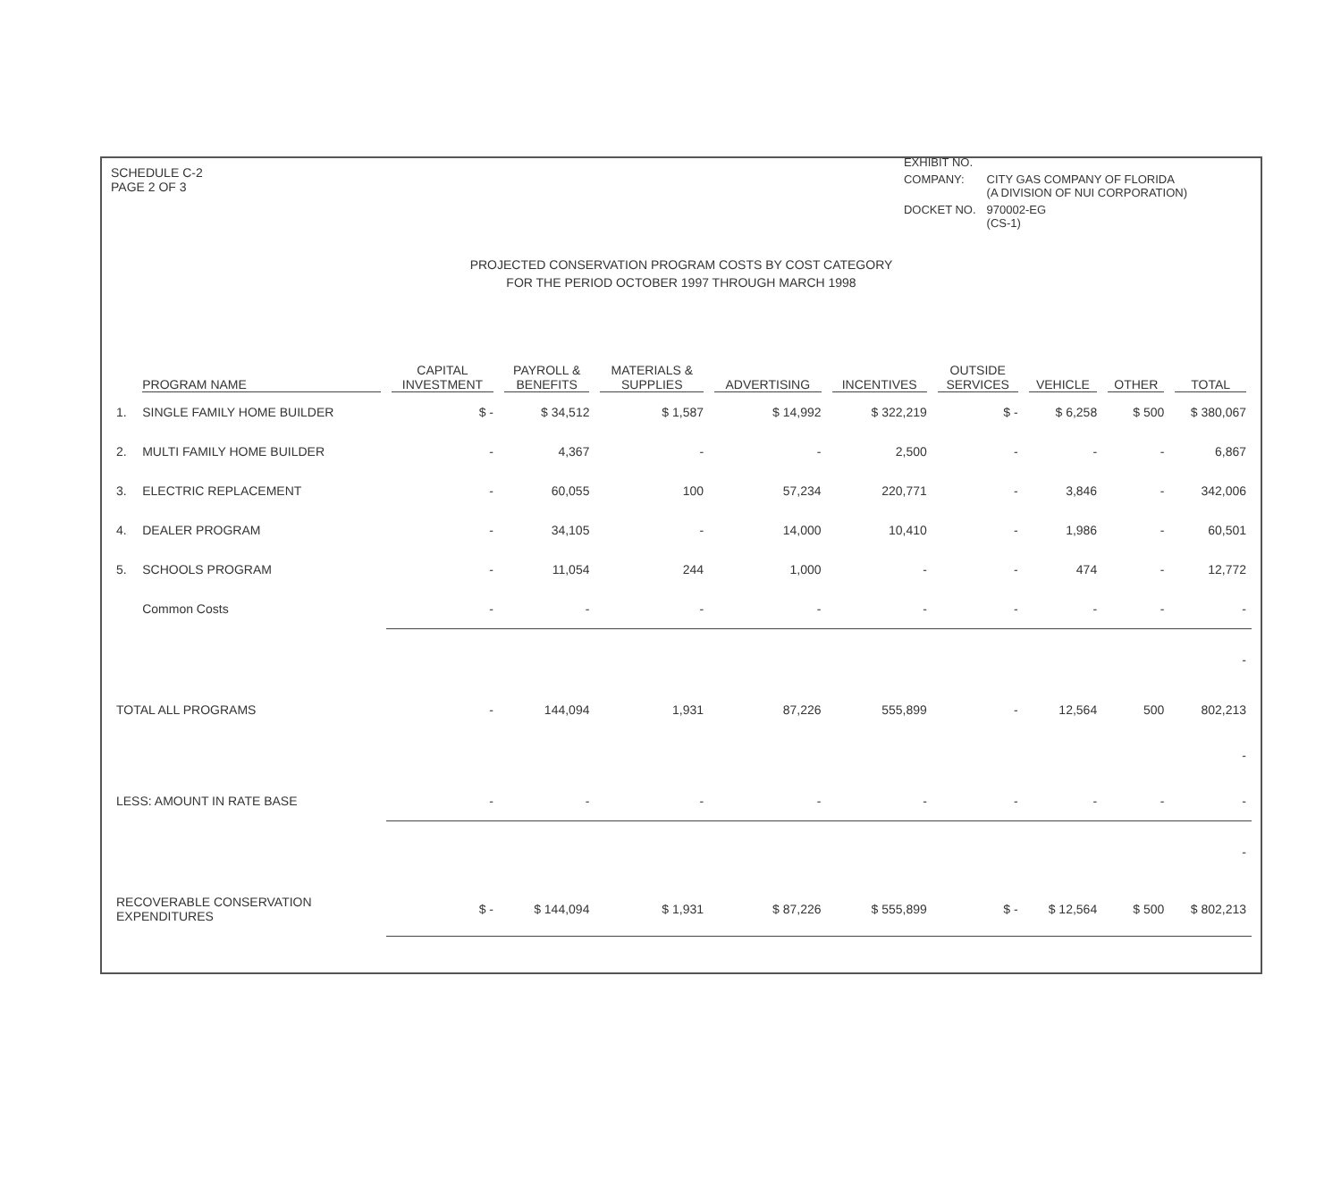SCHEDULE C-2
PAGE 2 OF 3
| EXHIBIT NO. | |
| COMPANY: | CITY GAS COMPANY OF FLORIDA (A DIVISION OF NUI CORPORATION) |
| DOCKET NO. | 970002-EG (CS-1) |
PROJECTED CONSERVATION PROGRAM COSTS BY COST CATEGORY
FOR THE PERIOD OCTOBER 1997 THROUGH MARCH 1998
| | PROGRAM NAME | CAPITAL INVESTMENT | PAYROLL & BENEFITS | MATERIALS & SUPPLIES | ADVERTISING | INCENTIVES | OUTSIDE SERVICES | VEHICLE | OTHER | TOTAL |
| --- | --- | --- | --- | --- | --- | --- | --- | --- | --- | --- |
| 1. | SINGLE FAMILY HOME BUILDER | $ - | $ 34,512 | $ 1,587 | $ 14,992 | $ 322,219 | $ - | $ 6,258 | $ 500 | $ 380,067 |
| 2. | MULTI FAMILY HOME BUILDER | - | 4,367 | - | - | 2,500 | - | - | - | 6,867 |
| 3. | ELECTRIC REPLACEMENT | - | 60,055 | 100 | 57,234 | 220,771 | - | 3,846 | - | 342,006 |
| 4. | DEALER PROGRAM | - | 34,105 | - | 14,000 | 10,410 | - | 1,986 | - | 60,501 |
| 5. | SCHOOLS PROGRAM | - | 11,054 | 244 | 1,000 | - | - | 474 | - | 12,772 |
| | Common Costs | - | - | - | - | - | - | - | - | - |
| - | | | | | | | | | | |
| TOTAL ALL PROGRAMS | | - | 144,094 | 1,931 | 87,226 | 555,899 | - | 12,564 | 500 | 802,213 |
| - | | | | | | | | | | |
| LESS: AMOUNT IN RATE BASE | | - | - | - | - | - | - | - | - | - |
| - | | | | | | | | | | |
| RECOVERABLE CONSERVATION EXPENDITURES | | $ - | $ 144,094 | $ 1,931 | $ 87,226 | $ 555,899 | $ - | $ 12,564 | $ 500 | $ 802,213 |